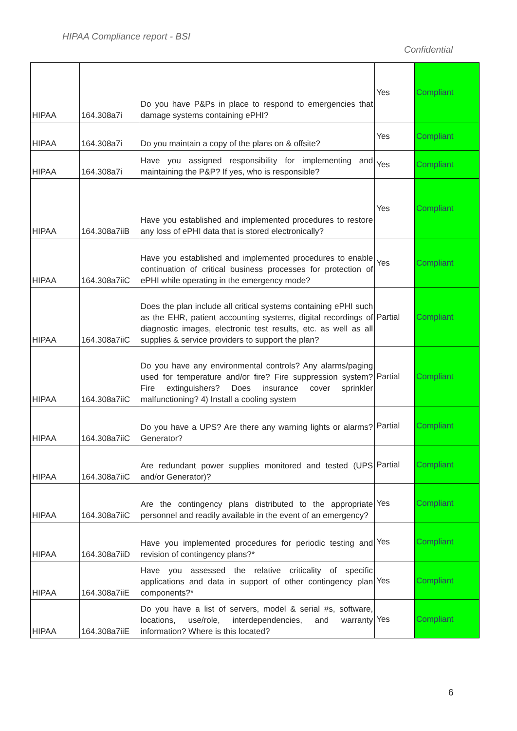HIPAA Compliance report - BSI
Confidential
| HIPAA | 164.308a7i | Do you have P&Ps in place to respond to emergencies that damage systems containing ePHI? | Yes | Compliant |
| HIPAA | 164.308a7i | Do you maintain a copy of the plans on & offsite? | Yes | Compliant |
| HIPAA | 164.308a7i | Have you assigned responsibility for implementing and maintaining the P&P? If yes, who is responsible? | Yes | Compliant |
| HIPAA | 164.308a7iiB | Have you established and implemented procedures to restore any loss of ePHI data that is stored electronically? | Yes | Compliant |
| HIPAA | 164.308a7iiC | Have you established and implemented procedures to enable continuation of critical business processes for protection of ePHI while operating in the emergency mode? | Yes | Compliant |
| HIPAA | 164.308a7iiC | Does the plan include all critical systems containing ePHI such as the EHR, patient accounting systems, digital recordings of diagnostic images, electronic test results, etc. as well as all supplies & service providers to support the plan? | Partial | Compliant |
| HIPAA | 164.308a7iiC | Do you have any environmental controls? Any alarms/paging used for temperature and/or fire? Fire suppression system? Fire extinguishers? Does insurance cover sprinkler malfunctioning? 4) Install a cooling system | Partial | Compliant |
| HIPAA | 164.308a7iiC | Do you have a UPS? Are there any warning lights or alarms? Generator? | Partial | Compliant |
| HIPAA | 164.308a7iiC | Are redundant power supplies monitored and tested (UPS and/or Generator)? | Partial | Compliant |
| HIPAA | 164.308a7iiC | Are the contingency plans distributed to the appropriate personnel and readily available in the event of an emergency? | Yes | Compliant |
| HIPAA | 164.308a7iiD | Have you implemented procedures for periodic testing and revision of contingency plans?* | Yes | Compliant |
| HIPAA | 164.308a7iiE | Have you assessed the relative criticality of specific applications and data in support of other contingency plan components?* | Yes | Compliant |
| HIPAA | 164.308a7iiE | Do you have a list of servers, model & serial #s, software, locations, use/role, interdependencies, and warranty information? Where is this located? | Yes | Compliant |
6